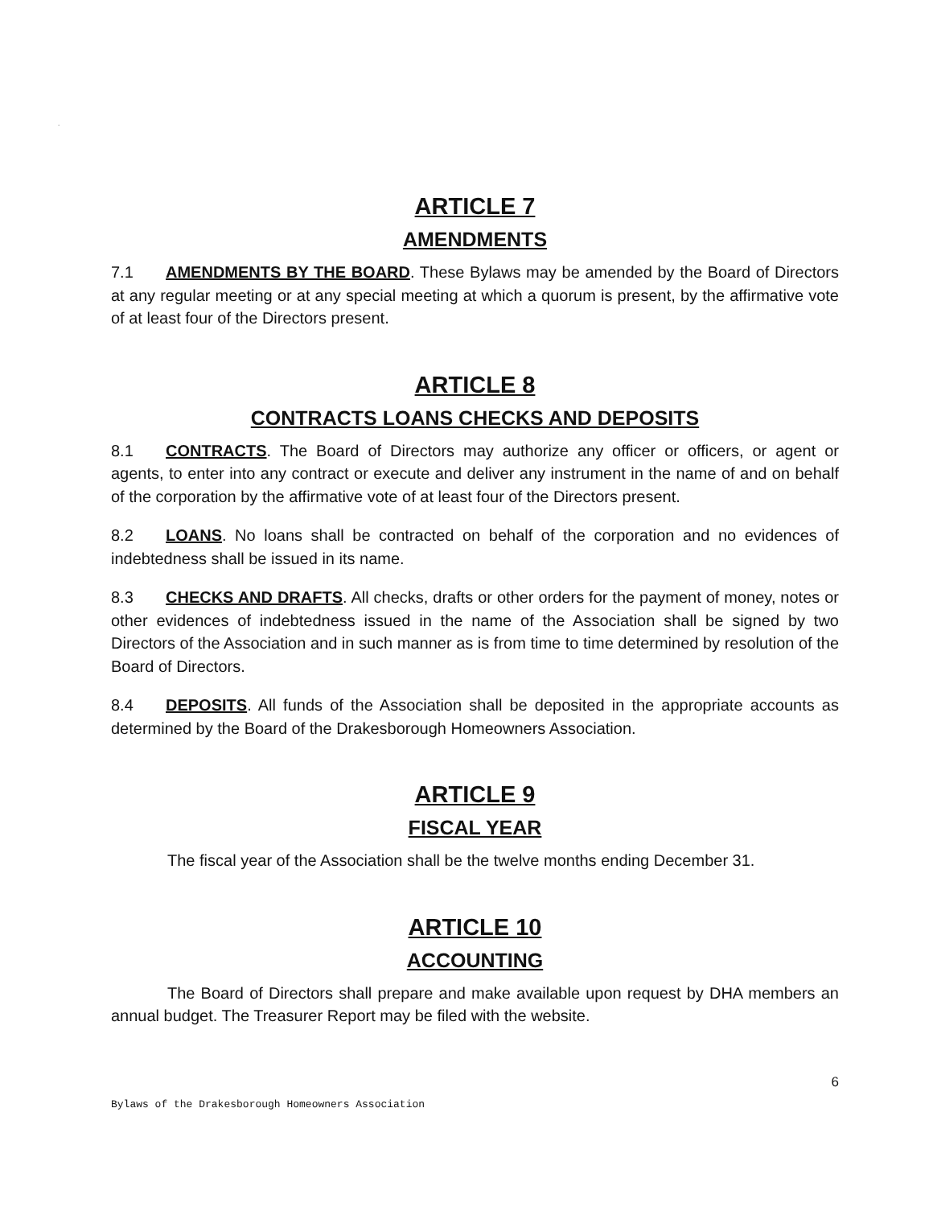.
ARTICLE 7
AMENDMENTS
7.1 AMENDMENTS BY THE BOARD. These Bylaws may be amended by the Board of Directors at any regular meeting or at any special meeting at which a quorum is present, by the affirmative vote of at least four of the Directors present.
ARTICLE 8
CONTRACTS LOANS CHECKS AND DEPOSITS
8.1 CONTRACTS. The Board of Directors may authorize any officer or officers, or agent or agents, to enter into any contract or execute and deliver any instrument in the name of and on behalf of the corporation by the affirmative vote of at least four of the Directors present.
8.2 LOANS. No loans shall be contracted on behalf of the corporation and no evidences of indebtedness shall be issued in its name.
8.3 CHECKS AND DRAFTS. All checks, drafts or other orders for the payment of money, notes or other evidences of indebtedness issued in the name of the Association shall be signed by two Directors of the Association and in such manner as is from time to time determined by resolution of the Board of Directors.
8.4 DEPOSITS. All funds of the Association shall be deposited in the appropriate accounts as determined by the Board of the Drakesborough Homeowners Association.
ARTICLE 9
FISCAL YEAR
The fiscal year of the Association shall be the twelve months ending December 31.
ARTICLE 10
ACCOUNTING
The Board of Directors shall prepare and make available upon request by DHA members an annual budget. The Treasurer Report may be filed with the website.
6
Bylaws of the Drakesborough Homeowners Association